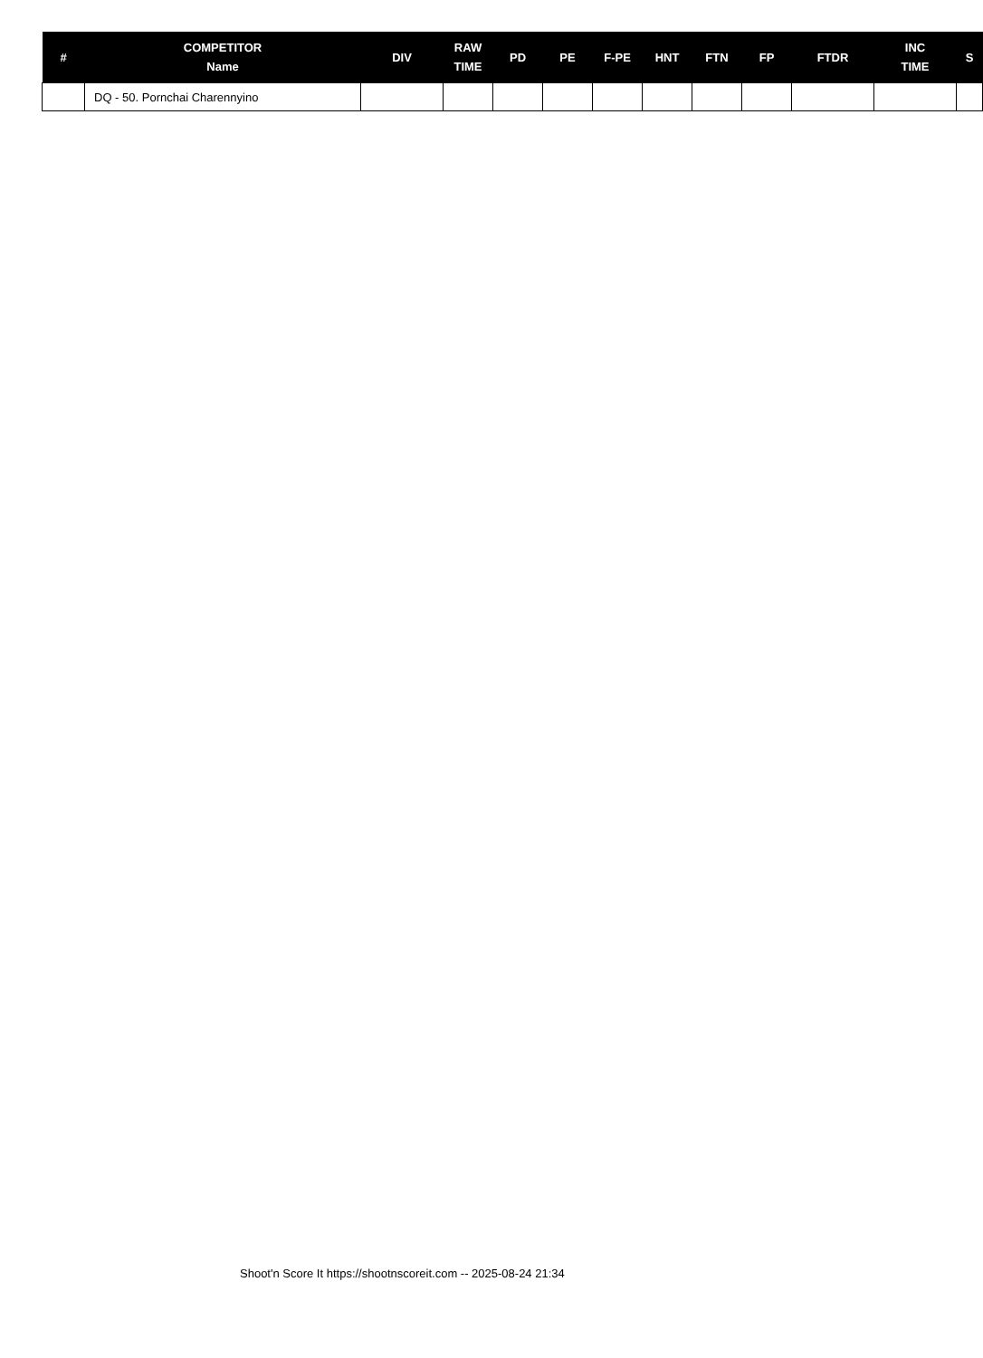| # | COMPETITOR Name | DIV | RAW TIME | PD | PE | F-PE | HNT | FTN | FP | FTDR | INC TIME | S |
| --- | --- | --- | --- | --- | --- | --- | --- | --- | --- | --- | --- | --- |
| | DQ - 50. Pornchai Charennyino | | | | | | | | | | | |
Shoot'n Score It https://shootnscoreit.com -- 2025-08-24 21:34